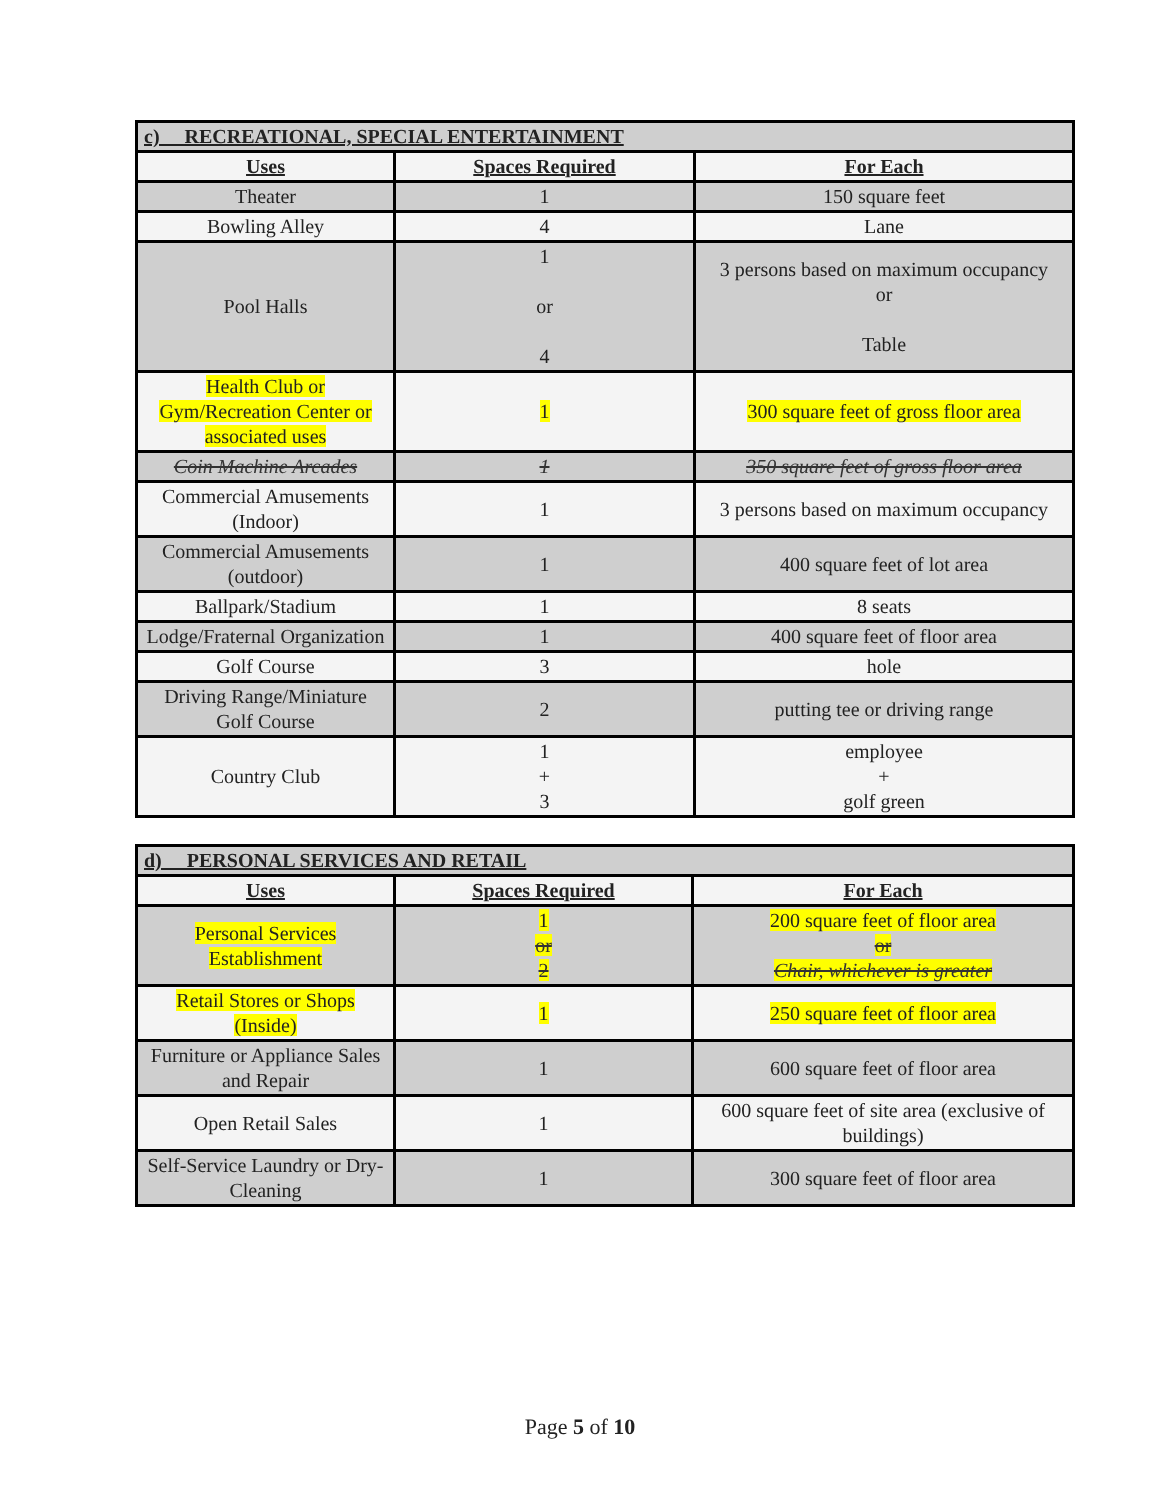| c) RECREATIONAL, SPECIAL ENTERTAINMENT | | |
| Uses | Spaces Required | For Each |
| Theater | 1 | 150 square feet |
| Bowling Alley | 4 | Lane |
| Pool Halls | 1 or 4 | 3 persons based on maximum occupancy or Table |
| Health Club or Gym/Recreation Center or associated uses | 1 | 300 square feet of gross floor area |
| Coin Machine Arcades | 1 | 350 square feet of gross floor area |
| Commercial Amusements (Indoor) | 1 | 3 persons based on maximum occupancy |
| Commercial Amusements (outdoor) | 1 | 400 square feet of lot area |
| Ballpark/Stadium | 1 | 8 seats |
| Lodge/Fraternal Organization | 1 | 400 square feet of floor area |
| Golf Course | 3 | hole |
| Driving Range/Miniature Golf Course | 2 | putting tee or driving range |
| Country Club | 1 + 3 | employee + golf green |
| d) PERSONAL SERVICES AND RETAIL | | |
| Uses | Spaces Required | For Each |
| Personal Services Establishment | 1 or 2 | 200 square feet of floor area or Chair, whichever is greater |
| Retail Stores or Shops (Inside) | 1 | 250 square feet of floor area |
| Furniture or Appliance Sales and Repair | 1 | 600 square feet of floor area |
| Open Retail Sales | 1 | 600 square feet of site area (exclusive of buildings) |
| Self-Service Laundry or Dry-Cleaning | 1 | 300 square feet of floor area |
Page 5 of 10